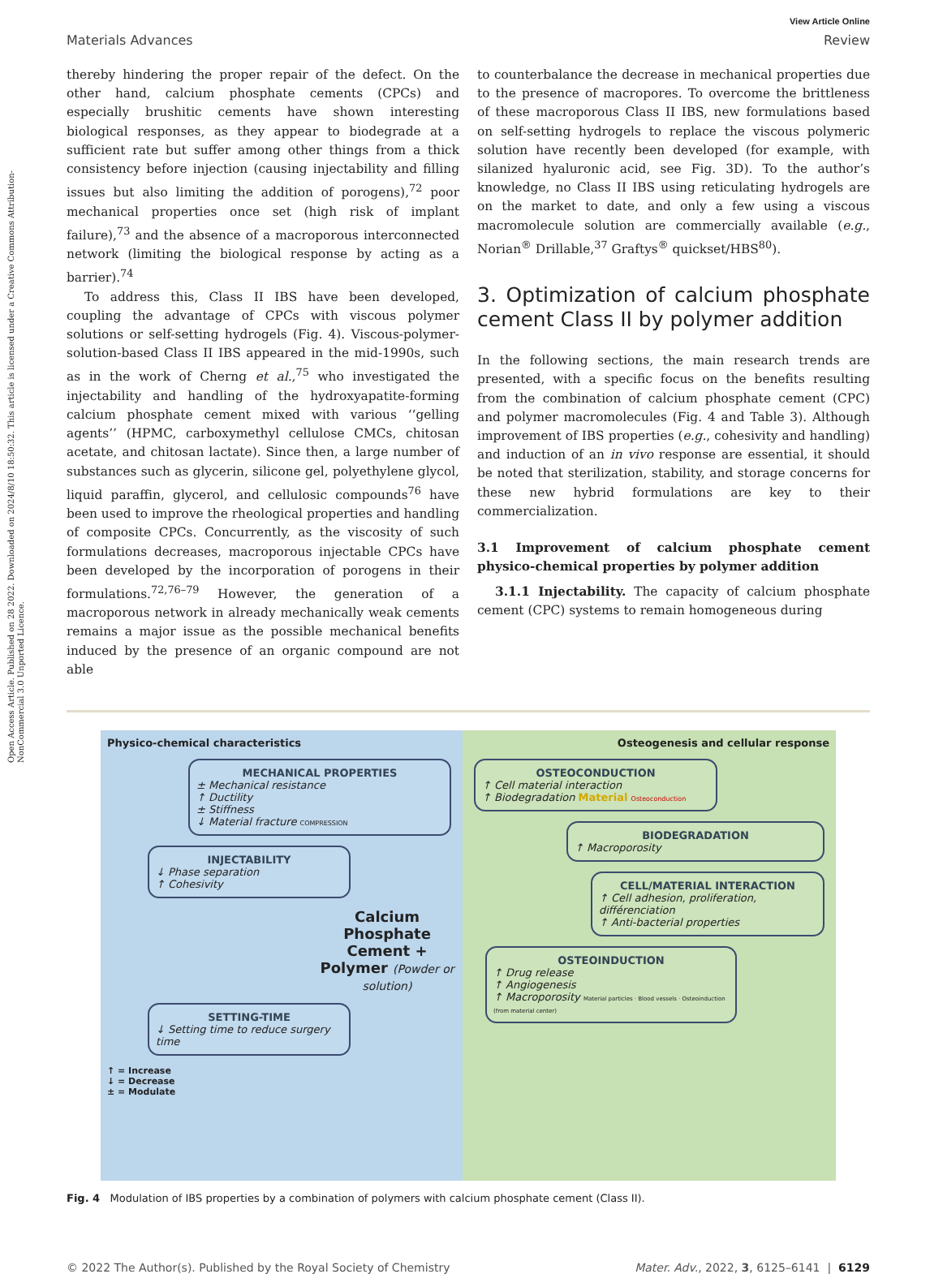Open Access Article. Published on 28 2022. Downloaded on 2024/8/10 18:50:32. This article is licensed under a Creative Commons Attribution-NonCommercial 3.0 Unported Licence.
View Article Online
Materials Advances Review
thereby hindering the proper repair of the defect. On the other hand, calcium phosphate cements (CPCs) and especially brushitic cements have shown interesting biological responses, as they appear to biodegrade at a sufficient rate but suffer among other things from a thick consistency before injection (causing injectability and filling issues but also limiting the addition of porogens),<sup>72</sup> poor mechanical properties once set (high risk of implant failure),<sup>73</sup> and the absence of a macroporous interconnected network (limiting the biological response by acting as a barrier).<sup>74</sup>
To address this, Class II IBS have been developed, coupling the advantage of CPCs with viscous polymer solutions or self-setting hydrogels (Fig. 4). Viscous-polymer-solution-based Class II IBS appeared in the mid-1990s, such as in the work of Cherng et al.,<sup>75</sup> who investigated the injectability and handling of the hydroxyapatite-forming calcium phosphate cement mixed with various ‘‘gelling agents’’ (HPMC, carboxymethyl cellulose CMCs, chitosan acetate, and chitosan lactate). Since then, a large number of substances such as glycerin, silicone gel, polyethylene glycol, liquid paraffin, glycerol, and cellulosic compounds<sup>76</sup> have been used to improve the rheological properties and handling of composite CPCs. Concurrently, as the viscosity of such formulations decreases, macroporous injectable CPCs have been developed by the incorporation of porogens in their formulations.<sup>72,76–79</sup> However, the generation of a macroporous network in already mechanically weak cements remains a major issue as the possible mechanical benefits induced by the presence of an organic compound are not able
to counterbalance the decrease in mechanical properties due to the presence of macropores. To overcome the brittleness of these macroporous Class II IBS, new formulations based on self-setting hydrogels to replace the viscous polymeric solution have recently been developed (for example, with silanized hyaluronic acid, see Fig. 3D). To the author’s knowledge, no Class II IBS using reticulating hydrogels are on the market to date, and only a few using a viscous macromolecule solution are commercially available (e.g., Norian<sup>®</sup> Drillable,<sup>37</sup> Graftys<sup>®</sup> quickset/HBS<sup>80</sup>).
3. Optimization of calcium phosphate cement Class II by polymer addition
In the following sections, the main research trends are presented, with a specific focus on the benefits resulting from the combination of calcium phosphate cement (CPC) and polymer macromolecules (Fig. 4 and Table 3). Although improvement of IBS properties (e.g., cohesivity and handling) and induction of an in vivo response are essential, it should be noted that sterilization, stability, and storage concerns for these new hybrid formulations are key to their commercialization.
3.1 Improvement of calcium phosphate cement physico-chemical properties by polymer addition
3.1.1 Injectability. The capacity of calcium phosphate cement (CPC) systems to remain homogeneous during
Physico-chemical characteristics
MECHANICAL PROPERTIES
± Mechanical resistance
↑ Ductility
± Stiffness
↓ Material fracture COMPRESSION
INJECTABILITY
↓ Phase separation
↑ Cohesivity
Calcium Phosphate Cement + Polymer (Powder or solution)
SETTING-TIME
↓ Setting time to reduce surgery time
↑ = Increase
↓ = Decrease
± = Modulate
Osteogenesis and cellular response
OSTEOCONDUCTION
↑ Cell material interaction
↑ Biodegradation Material Osteoconduction
BIODEGRADATION
↑ Macroporosity
CELL/MATERIAL INTERACTION
↑ Cell adhesion, proliferation, différenciation
↑ Anti-bacterial properties
OSTEOINDUCTION
↑ Drug release
↑ Angiogenesis
↑ Macroporosity Material particles · Blood vessels · Osteoinduction (from material center)
Fig. 4 Modulation of IBS properties by a combination of polymers with calcium phosphate cement (Class II).
© 2022 The Author(s). Published by the Royal Society of Chemistry Mater. Adv., 2022, 3, 6125–6141 | 6129